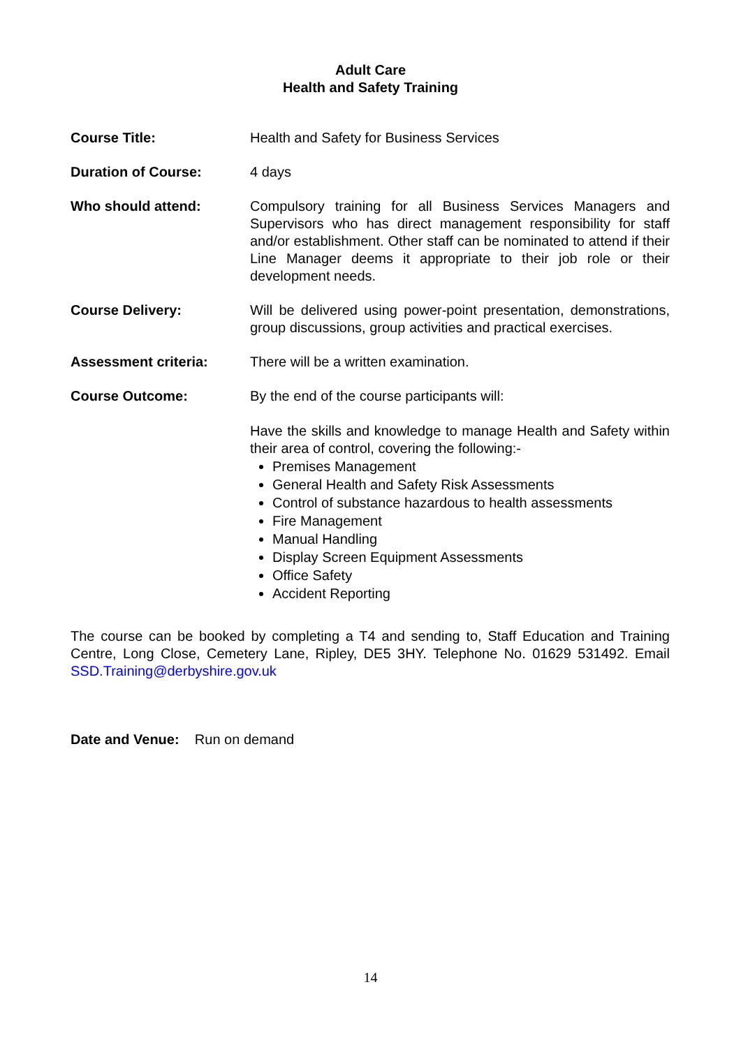Adult Care
Health and Safety Training
Course Title: Health and Safety for Business Services
Duration of Course: 4 days
Who should attend: Compulsory training for all Business Services Managers and Supervisors who has direct management responsibility for staff and/or establishment. Other staff can be nominated to attend if their Line Manager deems it appropriate to their job role or their development needs.
Course Delivery: Will be delivered using power-point presentation, demonstrations, group discussions, group activities and practical exercises.
Assessment criteria: There will be a written examination.
Course Outcome: By the end of the course participants will:
Have the skills and knowledge to manage Health and Safety within their area of control, covering the following:-
Premises Management
General Health and Safety Risk Assessments
Control of substance hazardous to health assessments
Fire Management
Manual Handling
Display Screen Equipment Assessments
Office Safety
Accident Reporting
The course can be booked by completing a T4 and sending to, Staff Education and Training Centre, Long Close, Cemetery Lane, Ripley, DE5 3HY. Telephone No. 01629 531492. Email SSD.Training@derbyshire.gov.uk
Date and Venue: Run on demand
14